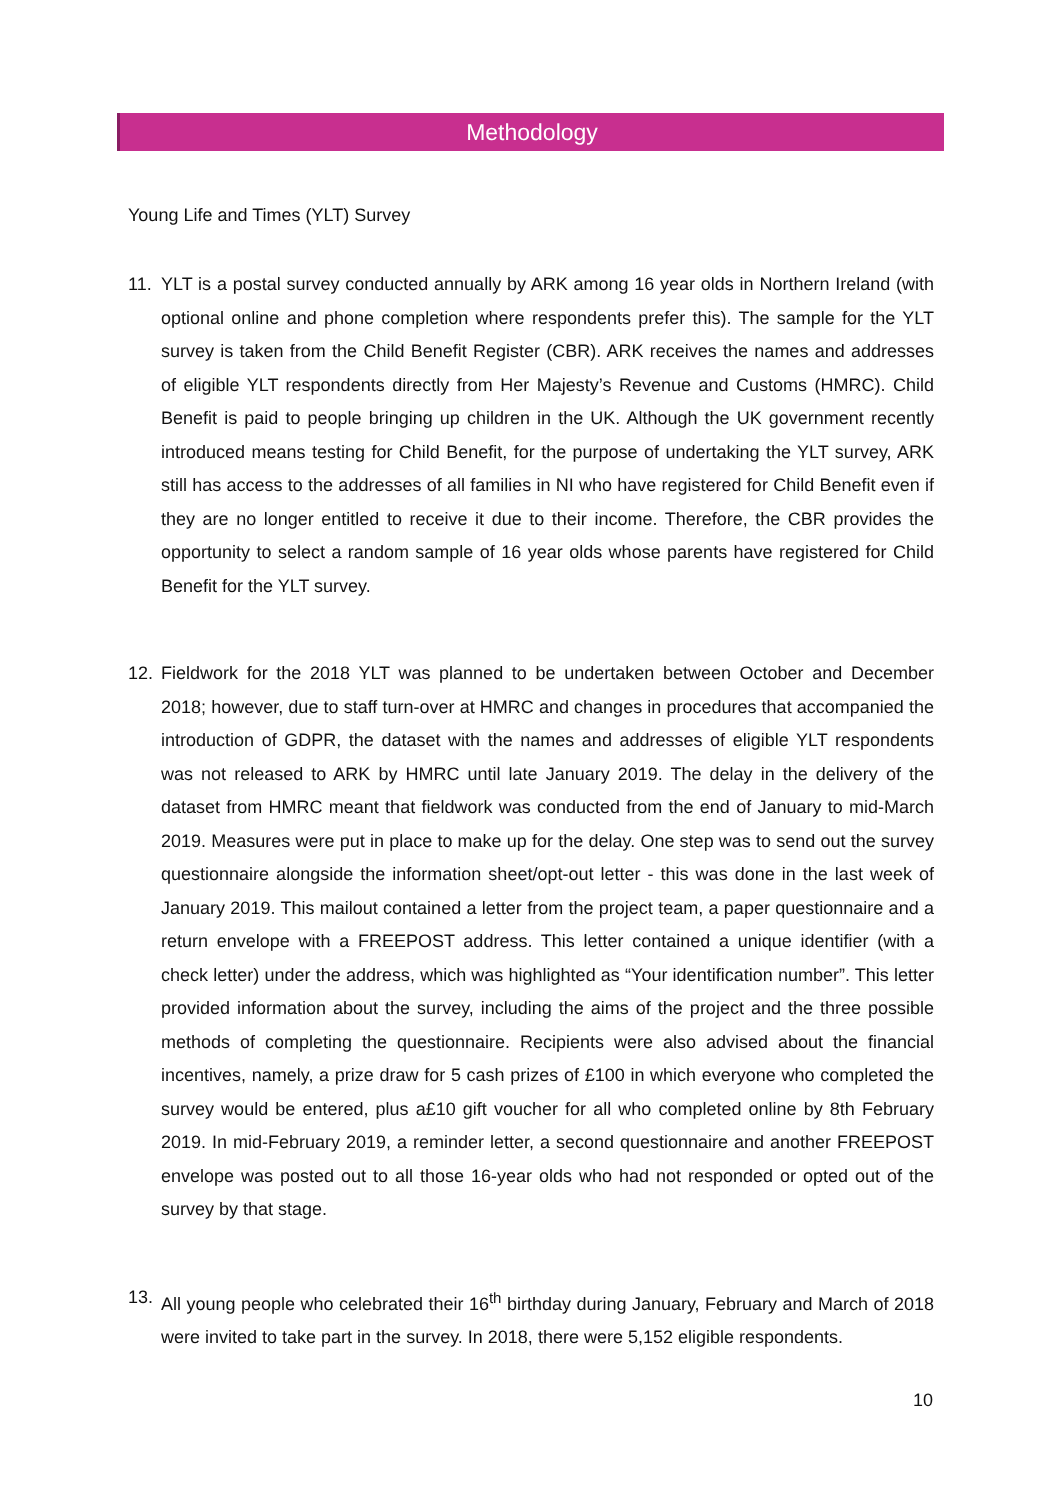Methodology
Young Life and Times (YLT) Survey
11. YLT is a postal survey conducted annually by ARK among 16 year olds in Northern Ireland (with optional online and phone completion where respondents prefer this). The sample for the YLT survey is taken from the Child Benefit Register (CBR). ARK receives the names and addresses of eligible YLT respondents directly from Her Majesty’s Revenue and Customs (HMRC). Child Benefit is paid to people bringing up children in the UK. Although the UK government recently introduced means testing for Child Benefit, for the purpose of undertaking the YLT survey, ARK still has access to the addresses of all families in NI who have registered for Child Benefit even if they are no longer entitled to receive it due to their income. Therefore, the CBR provides the opportunity to select a random sample of 16 year olds whose parents have registered for Child Benefit for the YLT survey.
12. Fieldwork for the 2018 YLT was planned to be undertaken between October and December 2018; however, due to staff turn-over at HMRC and changes in procedures that accompanied the introduction of GDPR, the dataset with the names and addresses of eligible YLT respondents was not released to ARK by HMRC until late January 2019. The delay in the delivery of the dataset from HMRC meant that fieldwork was conducted from the end of January to mid-March 2019. Measures were put in place to make up for the delay. One step was to send out the survey questionnaire alongside the information sheet/opt-out letter - this was done in the last week of January 2019. This mailout contained a letter from the project team, a paper questionnaire and a return envelope with a FREEPOST address. This letter contained a unique identifier (with a check letter) under the address, which was highlighted as “Your identification number”. This letter provided information about the survey, including the aims of the project and the three possible methods of completing the questionnaire. Recipients were also advised about the financial incentives, namely, a prize draw for 5 cash prizes of £100 in which everyone who completed the survey would be entered, plus a£10 gift voucher for all who completed online by 8th February 2019. In mid-February 2019, a reminder letter, a second questionnaire and another FREEPOST envelope was posted out to all those 16-year olds who had not responded or opted out of the survey by that stage.
13. All young people who celebrated their 16<sup>th</sup> birthday during January, February and March of 2018 were invited to take part in the survey. In 2018, there were 5,152 eligible respondents.
10